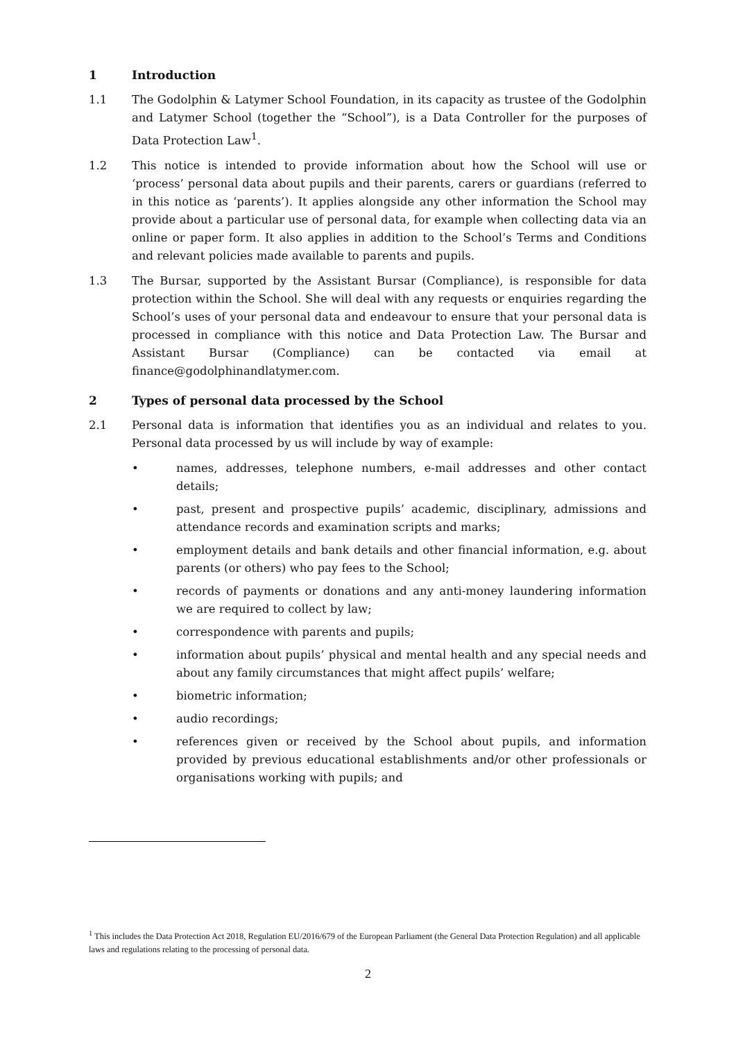1 Introduction
1.1 The Godolphin & Latymer School Foundation, in its capacity as trustee of the Godolphin and Latymer School (together the “School”), is a Data Controller for the purposes of Data Protection Law<sup>1</sup>.
1.2 This notice is intended to provide information about how the School will use or ‘process’ personal data about pupils and their parents, carers or guardians (referred to in this notice as ‘parents’). It applies alongside any other information the School may provide about a particular use of personal data, for example when collecting data via an online or paper form. It also applies in addition to the School’s Terms and Conditions and relevant policies made available to parents and pupils.
1.3 The Bursar, supported by the Assistant Bursar (Compliance), is responsible for data protection within the School. She will deal with any requests or enquiries regarding the School’s uses of your personal data and endeavour to ensure that your personal data is processed in compliance with this notice and Data Protection Law. The Bursar and Assistant Bursar (Compliance) can be contacted via email at finance@godolphinandlatymer.com.
2 Types of personal data processed by the School
2.1 Personal data is information that identifies you as an individual and relates to you. Personal data processed by us will include by way of example:
• names, addresses, telephone numbers, e-mail addresses and other contact details;
• past, present and prospective pupils’ academic, disciplinary, admissions and attendance records and examination scripts and marks;
• employment details and bank details and other financial information, e.g. about parents (or others) who pay fees to the School;
• records of payments or donations and any anti-money laundering information we are required to collect by law;
• correspondence with parents and pupils;
• information about pupils’ physical and mental health and any special needs and about any family circumstances that might affect pupils’ welfare;
• biometric information;
• audio recordings;
• references given or received by the School about pupils, and information provided by previous educational establishments and/or other professionals or organisations working with pupils; and
<sup>1</sup> This includes the Data Protection Act 2018, Regulation EU/2016/679 of the European Parliament (the General Data Protection Regulation) and all applicable laws and regulations relating to the processing of personal data.
2